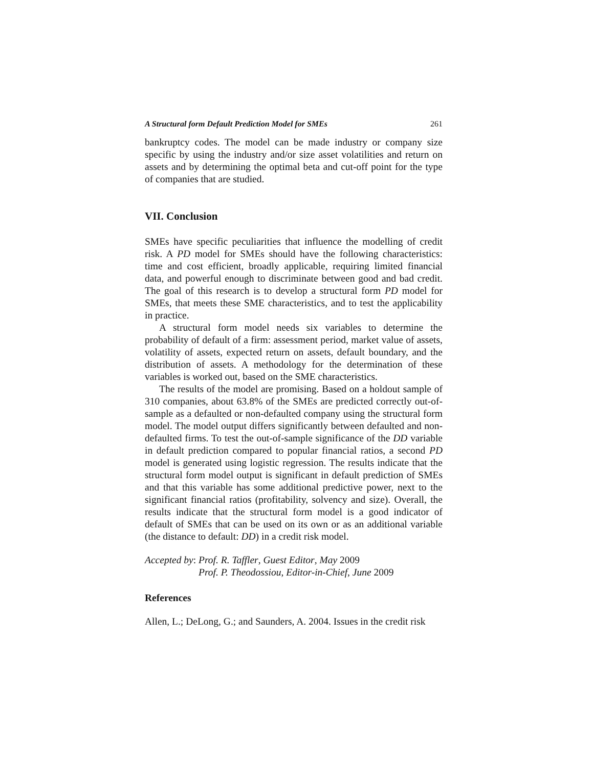A Structural form Default Prediction Model for SMEs 261
bankruptcy codes. The model can be made industry or company size specific by using the industry and/or size asset volatilities and return on assets and by determining the optimal beta and cut-off point for the type of companies that are studied.
VII. Conclusion
SMEs have specific peculiarities that influence the modelling of credit risk. A PD model for SMEs should have the following characteristics: time and cost efficient, broadly applicable, requiring limited financial data, and powerful enough to discriminate between good and bad credit. The goal of this research is to develop a structural form PD model for SMEs, that meets these SME characteristics, and to test the applicability in practice.
A structural form model needs six variables to determine the probability of default of a firm: assessment period, market value of assets, volatility of assets, expected return on assets, default boundary, and the distribution of assets. A methodology for the determination of these variables is worked out, based on the SME characteristics.
The results of the model are promising. Based on a holdout sample of 310 companies, about 63.8% of the SMEs are predicted correctly out-of-sample as a defaulted or non-defaulted company using the structural form model. The model output differs significantly between defaulted and non-defaulted firms. To test the out-of-sample significance of the DD variable in default prediction compared to popular financial ratios, a second PD model is generated using logistic regression. The results indicate that the structural form model output is significant in default prediction of SMEs and that this variable has some additional predictive power, next to the significant financial ratios (profitability, solvency and size). Overall, the results indicate that the structural form model is a good indicator of default of SMEs that can be used on its own or as an additional variable (the distance to default: DD) in a credit risk model.
Accepted by: Prof. R. Taffler, Guest Editor, May 2009
Prof. P. Theodossiou, Editor-in-Chief, June 2009
References
Allen, L.; DeLong, G.; and Saunders, A. 2004. Issues in the credit risk